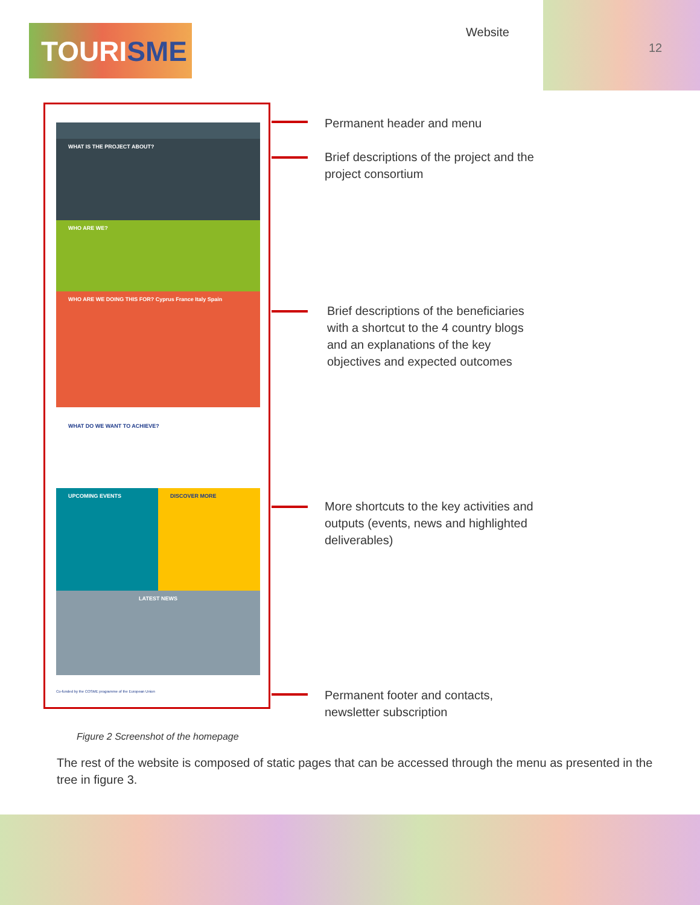TOURISME Website
12
WHAT IS THE PROJECT ABOUT?
WHO ARE WE?
WHO ARE WE DOING THIS FOR? Cyprus France Italy Spain
WHAT DO WE WANT TO ACHIEVE?
UPCOMING EVENTS DISCOVER MORE
LATEST NEWS
Co-funded by the COSME programme of the European Union
Permanent header and menu
Brief descriptions of the project and the
project consortium
Brief descriptions of the beneficiaries
with a shortcut to the 4 country blogs
and an explanations of the key
objectives and expected outcomes
More shortcuts to the key activities and
outputs (events, news and highlighted
deliverables)
Permanent footer and contacts,
newsletter subscription
Figure 2 Screenshot of the homepage
The rest of the website is composed of static pages that can be accessed through the menu as presented in the tree in figure 3.